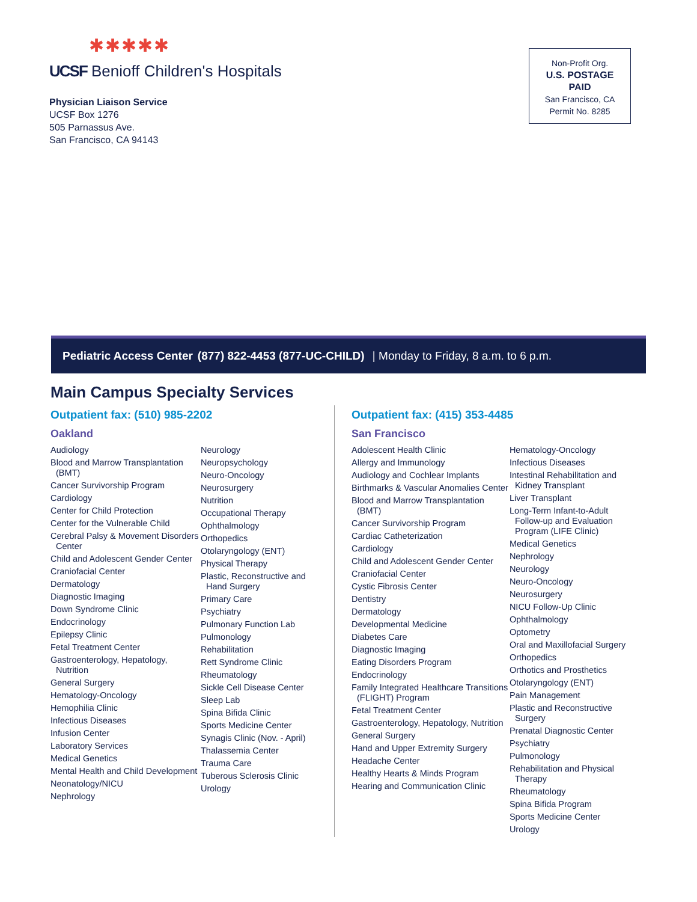✱✱✱✱✱
UCSF Benioff Children's Hospitals
Physician Liaison Service
UCSF Box 1276
505 Parnassus Ave.
San Francisco, CA 94143
Non-Profit Org.
U.S. POSTAGE
PAID
San Francisco, CA
Permit No. 8285
Pediatric Access Center (877) 822-4453 (877-UC-CHILD) | Monday to Friday, 8 a.m. to 6 p.m.
Main Campus Specialty Services
Outpatient fax: (510) 985-2202
Oakland
Audiology
Blood and Marrow Transplantation (BMT)
Cancer Survivorship Program
Cardiology
Center for Child Protection
Center for the Vulnerable Child
Cerebral Palsy & Movement Disorders Center
Child and Adolescent Gender Center
Craniofacial Center
Dermatology
Diagnostic Imaging
Down Syndrome Clinic
Endocrinology
Epilepsy Clinic
Fetal Treatment Center
Gastroenterology, Hepatology, Nutrition
General Surgery
Hematology-Oncology
Hemophilia Clinic
Infectious Diseases
Infusion Center
Laboratory Services
Medical Genetics
Mental Health and Child Development
Neonatology/NICU
Nephrology
Neurology
Neuropsychology
Neuro-Oncology
Neurosurgery
Nutrition
Occupational Therapy
Ophthalmology
Orthopedics
Otolaryngology (ENT)
Physical Therapy
Plastic, Reconstructive and Hand Surgery
Primary Care
Psychiatry
Pulmonary Function Lab
Pulmonology
Rehabilitation
Rett Syndrome Clinic
Rheumatology
Sickle Cell Disease Center
Sleep Lab
Spina Bifida Clinic
Sports Medicine Center
Synagis Clinic (Nov. - April)
Thalassemia Center
Trauma Care
Tuberous Sclerosis Clinic
Urology
Outpatient fax: (415) 353-4485
San Francisco
Adolescent Health Clinic
Allergy and Immunology
Audiology and Cochlear Implants
Birthmarks & Vascular Anomalies Center
Blood and Marrow Transplantation (BMT)
Cancer Survivorship Program
Cardiac Catheterization
Cardiology
Child and Adolescent Gender Center
Craniofacial Center
Cystic Fibrosis Center
Dentistry
Dermatology
Developmental Medicine
Diabetes Care
Diagnostic Imaging
Eating Disorders Program
Endocrinology
Family Integrated Healthcare Transitions (FLIGHT) Program
Fetal Treatment Center
Gastroenterology, Hepatology, Nutrition
General Surgery
Hand and Upper Extremity Surgery
Headache Center
Healthy Hearts & Minds Program
Hearing and Communication Clinic
Hematology-Oncology
Infectious Diseases
Intestinal Rehabilitation and Kidney Transplant
Liver Transplant
Long-Term Infant-to-Adult Follow-up and Evaluation Program (LIFE Clinic)
Medical Genetics
Nephrology
Neurology
Neuro-Oncology
Neurosurgery
NICU Follow-Up Clinic
Ophthalmology
Optometry
Oral and Maxillofacial Surgery
Orthopedics
Orthotics and Prosthetics
Otolaryngology (ENT)
Pain Management
Plastic and Reconstructive Surgery
Prenatal Diagnostic Center
Psychiatry
Pulmonology
Rehabilitation and Physical Therapy
Rheumatology
Spina Bifida Program
Sports Medicine Center
Urology